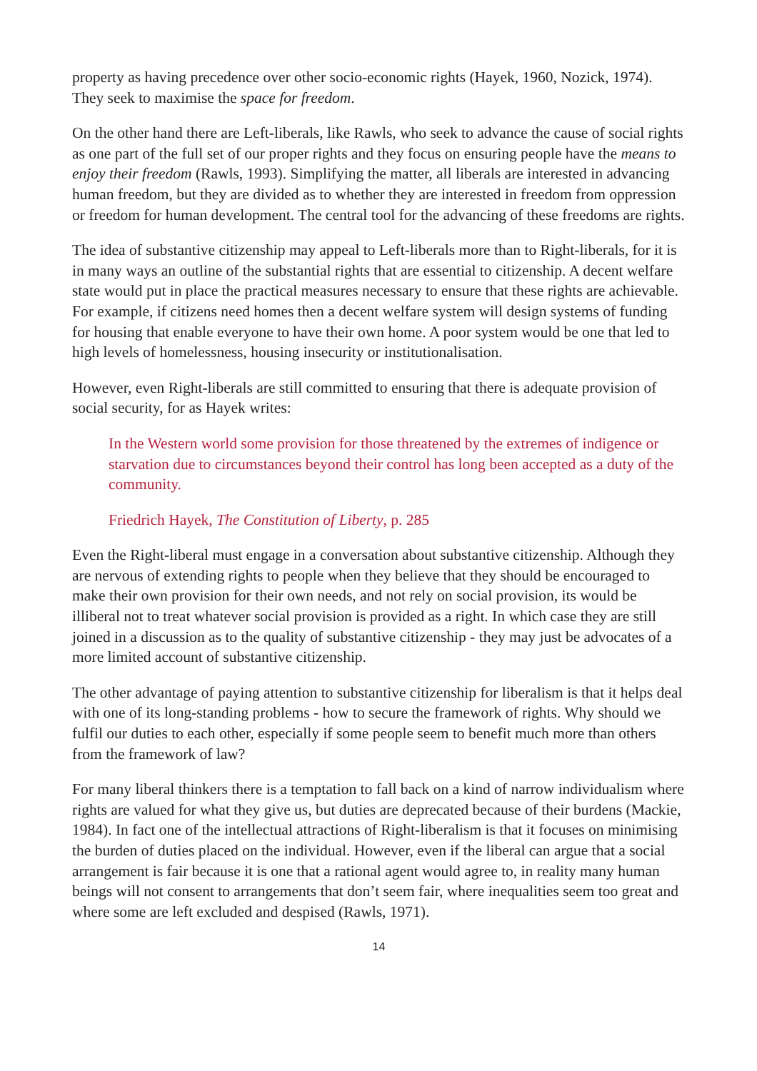property as having precedence over other socio-economic rights (Hayek, 1960, Nozick, 1974). They seek to maximise the space for freedom.
On the other hand there are Left-liberals, like Rawls, who seek to advance the cause of social rights as one part of the full set of our proper rights and they focus on ensuring people have the means to enjoy their freedom (Rawls, 1993). Simplifying the matter, all liberals are interested in advancing human freedom, but they are divided as to whether they are interested in freedom from oppression or freedom for human development. The central tool for the advancing of these freedoms are rights.
The idea of substantive citizenship may appeal to Left-liberals more than to Right-liberals, for it is in many ways an outline of the substantial rights that are essential to citizenship. A decent welfare state would put in place the practical measures necessary to ensure that these rights are achievable. For example, if citizens need homes then a decent welfare system will design systems of funding for housing that enable everyone to have their own home. A poor system would be one that led to high levels of homelessness, housing insecurity or institutionalisation.
However, even Right-liberals are still committed to ensuring that there is adequate provision of social security, for as Hayek writes:
In the Western world some provision for those threatened by the extremes of indigence or starvation due to circumstances beyond their control has long been accepted as a duty of the community.
Friedrich Hayek, The Constitution of Liberty, p. 285
Even the Right-liberal must engage in a conversation about substantive citizenship. Although they are nervous of extending rights to people when they believe that they should be encouraged to make their own provision for their own needs, and not rely on social provision, its would be illiberal not to treat whatever social provision is provided as a right. In which case they are still joined in a discussion as to the quality of substantive citizenship - they may just be advocates of a more limited account of substantive citizenship.
The other advantage of paying attention to substantive citizenship for liberalism is that it helps deal with one of its long-standing problems - how to secure the framework of rights. Why should we fulfil our duties to each other, especially if some people seem to benefit much more than others from the framework of law?
For many liberal thinkers there is a temptation to fall back on a kind of narrow individualism where rights are valued for what they give us, but duties are deprecated because of their burdens (Mackie, 1984). In fact one of the intellectual attractions of Right-liberalism is that it focuses on minimising the burden of duties placed on the individual. However, even if the liberal can argue that a social arrangement is fair because it is one that a rational agent would agree to, in reality many human beings will not consent to arrangements that don’t seem fair, where inequalities seem too great and where some are left excluded and despised (Rawls, 1971).
14